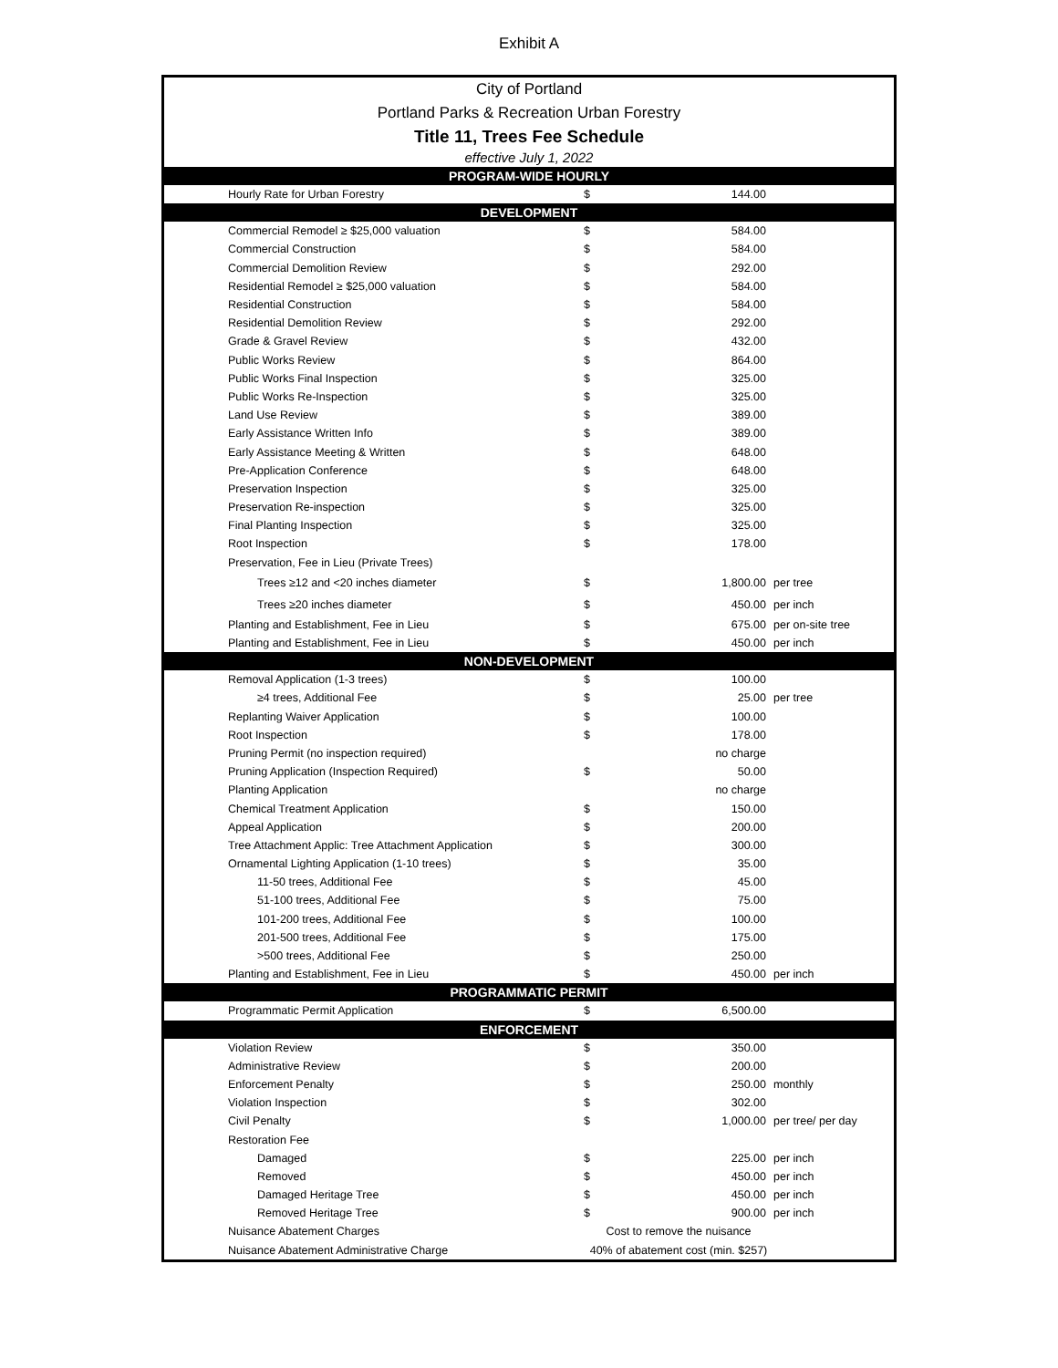Exhibit A
City of Portland
Portland Parks & Recreation Urban Forestry
Title 11, Trees Fee Schedule
effective July 1, 2022
| PROGRAM-WIDE HOURLY | | | |
| --- | --- | --- | --- |
| Hourly Rate for Urban Forestry | $ | 144.00 | |
| DEVELOPMENT | | | |
| Commercial Remodel ≥ $25,000 valuation | $ | 584.00 | |
| Commercial Construction | $ | 584.00 | |
| Commercial Demolition Review | $ | 292.00 | |
| Residential Remodel ≥ $25,000 valuation | $ | 584.00 | |
| Residential Construction | $ | 584.00 | |
| Residential Demolition Review | $ | 292.00 | |
| Grade & Gravel Review | $ | 432.00 | |
| Public Works Review | $ | 864.00 | |
| Public Works Final Inspection | $ | 325.00 | |
| Public Works Re-Inspection | $ | 325.00 | |
| Land Use Review | $ | 389.00 | |
| Early Assistance Written Info | $ | 389.00 | |
| Early Assistance Meeting & Written | $ | 648.00 | |
| Pre-Application Conference | $ | 648.00 | |
| Preservation Inspection | $ | 325.00 | |
| Preservation Re-inspection | $ | 325.00 | |
| Final Planting Inspection | $ | 325.00 | |
| Root Inspection | $ | 178.00 | |
| Preservation, Fee in Lieu (Private Trees) | | | |
| Trees ≥12 and <20 inches diameter | $ | 1,800.00 | per tree |
| Trees ≥20 inches diameter | $ | 450.00 | per inch |
| Planting and Establishment, Fee in Lieu | $ | 675.00 | per on-site tree |
| Planting and Establishment, Fee in Lieu | $ | 450.00 | per inch |
| NON-DEVELOPMENT | | | |
| Removal Application (1-3 trees) | $ | 100.00 | |
| ≥4 trees, Additional Fee | $ | 25.00 | per tree |
| Replanting Waiver Application | $ | 100.00 | |
| Root Inspection | $ | 178.00 | |
| Pruning Permit (no inspection required) | | no charge | |
| Pruning Application (Inspection Required) | $ | 50.00 | |
| Planting Application | | no charge | |
| Chemical Treatment Application | $ | 150.00 | |
| Appeal Application | $ | 200.00 | |
| Tree Attachment Applic: Tree Attachment Application | $ | 300.00 | |
| Ornamental Lighting Application (1-10 trees) | $ | 35.00 | |
| 11-50 trees, Additional Fee | $ | 45.00 | |
| 51-100 trees, Additional Fee | $ | 75.00 | |
| 101-200 trees, Additional Fee | $ | 100.00 | |
| 201-500 trees, Additional Fee | $ | 175.00 | |
| >500 trees, Additional Fee | $ | 250.00 | |
| Planting and Establishment, Fee in Lieu | $ | 450.00 | per inch |
| PROGRAMMATIC PERMIT | | | |
| Programmatic Permit Application | $ | 6,500.00 | |
| ENFORCEMENT | | | |
| Violation Review | $ | 350.00 | |
| Administrative Review | $ | 200.00 | |
| Enforcement Penalty | $ | 250.00 | monthly |
| Violation Inspection | $ | 302.00 | |
| Civil Penalty | $ | 1,000.00 | per tree/ per day |
| Restoration Fee | | | |
| Damaged | $ | 225.00 | per inch |
| Removed | $ | 450.00 | per inch |
| Damaged Heritage Tree | $ | 450.00 | per inch |
| Removed Heritage Tree | $ | 900.00 | per inch |
| Nuisance Abatement Charges | Cost to remove the nuisance | | |
| Nuisance Abatement Administrative Charge | 40% of abatement cost (min. $257) | | |